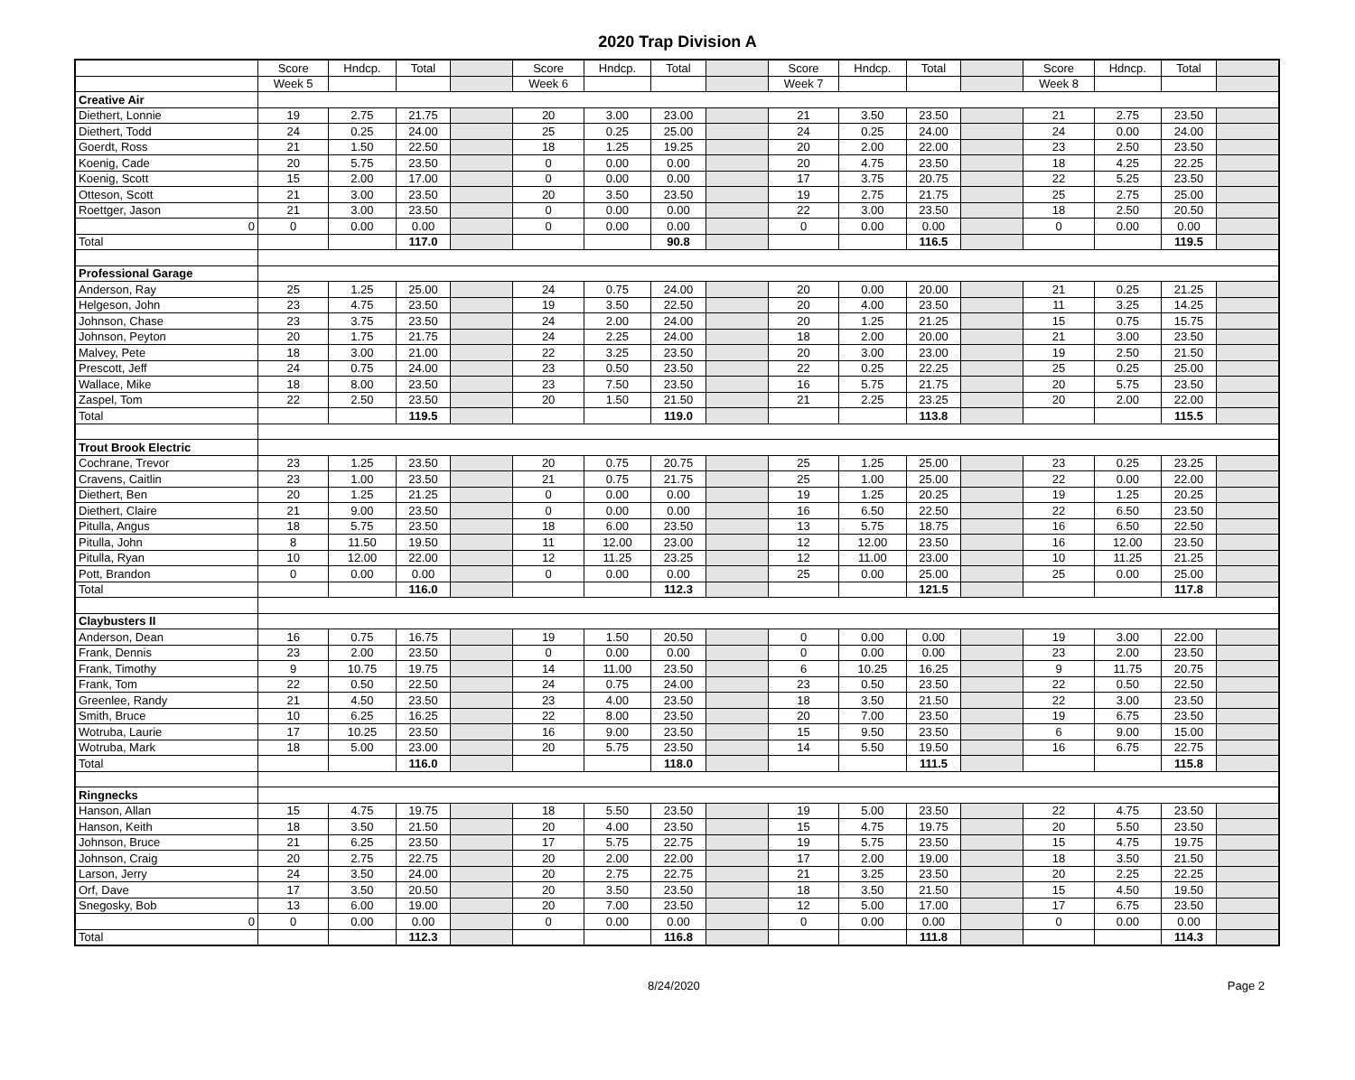2020 Trap Division A
| | Score | Hndcp. | Total | | Score | Hndcp. | Total | | Score | Hndcp. | Total | | Score | Hdncp. | Total | |
| --- | --- | --- | --- | --- | --- | --- | --- | --- | --- | --- | --- | --- | --- | --- | --- | --- |
| | Week 5 | | | | Week 6 | | | | Week 7 | | | | Week 8 | | | |
| Creative Air | | | | | | | | | | | | | | | | |
| Diethert, Lonnie | 19 | 2.75 | 21.75 | | 20 | 3.00 | 23.00 | | 21 | 3.50 | 23.50 | | 21 | 2.75 | 23.50 | |
| Diethert, Todd | 24 | 0.25 | 24.00 | | 25 | 0.25 | 25.00 | | 24 | 0.25 | 24.00 | | 24 | 0.00 | 24.00 | |
| Goerdt, Ross | 21 | 1.50 | 22.50 | | 18 | 1.25 | 19.25 | | 20 | 2.00 | 22.00 | | 23 | 2.50 | 23.50 | |
| Koenig, Cade | 20 | 5.75 | 23.50 | | 0 | 0.00 | 0.00 | | 20 | 4.75 | 23.50 | | 18 | 4.25 | 22.25 | |
| Koenig, Scott | 15 | 2.00 | 17.00 | | 0 | 0.00 | 0.00 | | 17 | 3.75 | 20.75 | | 22 | 5.25 | 23.50 | |
| Otteson, Scott | 21 | 3.00 | 23.50 | | 20 | 3.50 | 23.50 | | 19 | 2.75 | 21.75 | | 25 | 2.75 | 25.00 | |
| Roettger, Jason | 21 | 3.00 | 23.50 | | 0 | 0.00 | 0.00 | | 22 | 3.00 | 23.50 | | 18 | 2.50 | 20.50 | |
| 0 | 0 | 0.00 | 0.00 | | 0 | 0.00 | 0.00 | | 0 | 0.00 | 0.00 | | 0 | 0.00 | 0.00 | |
| Total | | | 117.0 | | | | 90.8 | | | | 116.5 | | | | 119.5 | |
| Professional Garage | | | | | | | | | | | | | | | | |
| Anderson, Ray | 25 | 1.25 | 25.00 | | 24 | 0.75 | 24.00 | | 20 | 0.00 | 20.00 | | 21 | 0.25 | 21.25 | |
| Helgeson, John | 23 | 4.75 | 23.50 | | 19 | 3.50 | 22.50 | | 20 | 4.00 | 23.50 | | 11 | 3.25 | 14.25 | |
| Johnson, Chase | 23 | 3.75 | 23.50 | | 24 | 2.00 | 24.00 | | 20 | 1.25 | 21.25 | | 15 | 0.75 | 15.75 | |
| Johnson, Peyton | 20 | 1.75 | 21.75 | | 24 | 2.25 | 24.00 | | 18 | 2.00 | 20.00 | | 21 | 3.00 | 23.50 | |
| Malvey, Pete | 18 | 3.00 | 21.00 | | 22 | 3.25 | 23.50 | | 20 | 3.00 | 23.00 | | 19 | 2.50 | 21.50 | |
| Prescott, Jeff | 24 | 0.75 | 24.00 | | 23 | 0.50 | 23.50 | | 22 | 0.25 | 22.25 | | 25 | 0.25 | 25.00 | |
| Wallace, Mike | 18 | 8.00 | 23.50 | | 23 | 7.50 | 23.50 | | 16 | 5.75 | 21.75 | | 20 | 5.75 | 23.50 | |
| Zaspel, Tom | 22 | 2.50 | 23.50 | | 20 | 1.50 | 21.50 | | 21 | 2.25 | 23.25 | | 20 | 2.00 | 22.00 | |
| Total | | | 119.5 | | | | 119.0 | | | | 113.8 | | | | 115.5 | |
| Trout Brook Electric | | | | | | | | | | | | | | | | |
| Cochrane, Trevor | 23 | 1.25 | 23.50 | | 20 | 0.75 | 20.75 | | 25 | 1.25 | 25.00 | | 23 | 0.25 | 23.25 | |
| Cravens, Caitlin | 23 | 1.00 | 23.50 | | 21 | 0.75 | 21.75 | | 25 | 1.00 | 25.00 | | 22 | 0.00 | 22.00 | |
| Diethert, Ben | 20 | 1.25 | 21.25 | | 0 | 0.00 | 0.00 | | 19 | 1.25 | 20.25 | | 19 | 1.25 | 20.25 | |
| Diethert, Claire | 21 | 9.00 | 23.50 | | 0 | 0.00 | 0.00 | | 16 | 6.50 | 22.50 | | 22 | 6.50 | 23.50 | |
| Pitulla, Angus | 18 | 5.75 | 23.50 | | 18 | 6.00 | 23.50 | | 13 | 5.75 | 18.75 | | 16 | 6.50 | 22.50 | |
| Pitulla, John | 8 | 11.50 | 19.50 | | 11 | 12.00 | 23.00 | | 12 | 12.00 | 23.50 | | 16 | 12.00 | 23.50 | |
| Pitulla, Ryan | 10 | 12.00 | 22.00 | | 12 | 11.25 | 23.25 | | 12 | 11.00 | 23.00 | | 10 | 11.25 | 21.25 | |
| Pott, Brandon | 0 | 0.00 | 0.00 | | 0 | 0.00 | 0.00 | | 25 | 0.00 | 25.00 | | 25 | 0.00 | 25.00 | |
| Total | | | 116.0 | | | | 112.3 | | | | 121.5 | | | | 117.8 | |
| Claybusters II | | | | | | | | | | | | | | | | |
| Anderson, Dean | 16 | 0.75 | 16.75 | | 19 | 1.50 | 20.50 | | 0 | 0.00 | 0.00 | | 19 | 3.00 | 22.00 | |
| Frank, Dennis | 23 | 2.00 | 23.50 | | 0 | 0.00 | 0.00 | | 0 | 0.00 | 0.00 | | 23 | 2.00 | 23.50 | |
| Frank, Timothy | 9 | 10.75 | 19.75 | | 14 | 11.00 | 23.50 | | 6 | 10.25 | 16.25 | | 9 | 11.75 | 20.75 | |
| Frank, Tom | 22 | 0.50 | 22.50 | | 24 | 0.75 | 24.00 | | 23 | 0.50 | 23.50 | | 22 | 0.50 | 22.50 | |
| Greenlee, Randy | 21 | 4.50 | 23.50 | | 23 | 4.00 | 23.50 | | 18 | 3.50 | 21.50 | | 22 | 3.00 | 23.50 | |
| Smith, Bruce | 10 | 6.25 | 16.25 | | 22 | 8.00 | 23.50 | | 20 | 7.00 | 23.50 | | 19 | 6.75 | 23.50 | |
| Wotruba, Laurie | 17 | 10.25 | 23.50 | | 16 | 9.00 | 23.50 | | 15 | 9.50 | 23.50 | | 6 | 9.00 | 15.00 | |
| Wotruba, Mark | 18 | 5.00 | 23.00 | | 20 | 5.75 | 23.50 | | 14 | 5.50 | 19.50 | | 16 | 6.75 | 22.75 | |
| Total | | | 116.0 | | | | 118.0 | | | | 111.5 | | | | 115.8 | |
| Ringnecks | | | | | | | | | | | | | | | | |
| Hanson, Allan | 15 | 4.75 | 19.75 | | 18 | 5.50 | 23.50 | | 19 | 5.00 | 23.50 | | 22 | 4.75 | 23.50 | |
| Hanson, Keith | 18 | 3.50 | 21.50 | | 20 | 4.00 | 23.50 | | 15 | 4.75 | 19.75 | | 20 | 5.50 | 23.50 | |
| Johnson, Bruce | 21 | 6.25 | 23.50 | | 17 | 5.75 | 22.75 | | 19 | 5.75 | 23.50 | | 15 | 4.75 | 19.75 | |
| Johnson, Craig | 20 | 2.75 | 22.75 | | 20 | 2.00 | 22.00 | | 17 | 2.00 | 19.00 | | 18 | 3.50 | 21.50 | |
| Larson, Jerry | 24 | 3.50 | 24.00 | | 20 | 2.75 | 22.75 | | 21 | 3.25 | 23.50 | | 20 | 2.25 | 22.25 | |
| Orf, Dave | 17 | 3.50 | 20.50 | | 20 | 3.50 | 23.50 | | 18 | 3.50 | 21.50 | | 15 | 4.50 | 19.50 | |
| Snegosky, Bob | 13 | 6.00 | 19.00 | | 20 | 7.00 | 23.50 | | 12 | 5.00 | 17.00 | | 17 | 6.75 | 23.50 | |
| 0 | 0 | 0.00 | 0.00 | | 0 | 0.00 | 0.00 | | 0 | 0.00 | 0.00 | | 0 | 0.00 | 0.00 | |
| Total | | | 112.3 | | | | 116.8 | | | | 111.8 | | | | 114.3 | |
8/24/2020 Page 2